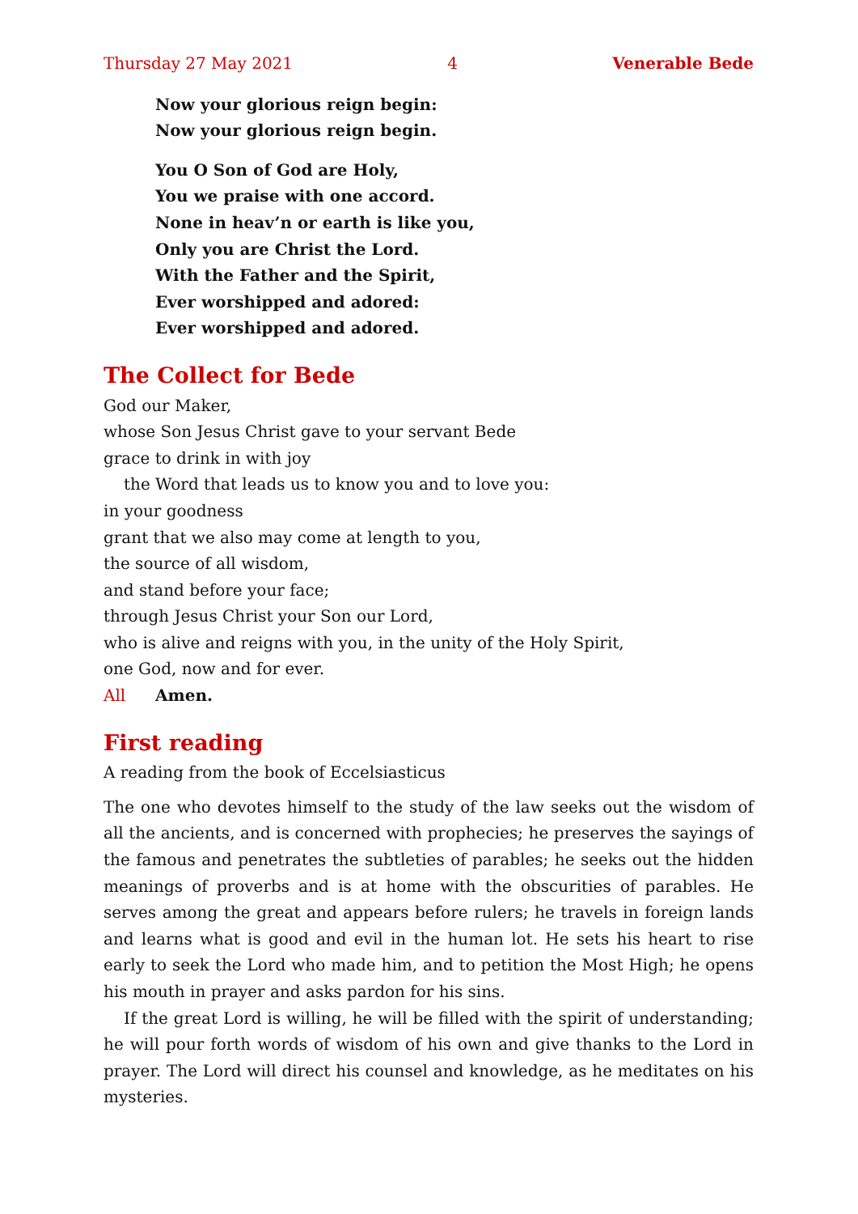Thursday 27 May 2021 4 Venerable Bede
Now your glorious reign begin:
Now your glorious reign begin.
You O Son of God are Holy,
You we praise with one accord.
None in heav’n or earth is like you,
Only you are Christ the Lord.
With the Father and the Spirit,
Ever worshipped and adored:
Ever worshipped and adored.
The Collect for Bede
God our Maker,
whose Son Jesus Christ gave to your servant Bede
grace to drink in with joy
the Word that leads us to know you and to love you:
in your goodness
grant that we also may come at length to you,
the source of all wisdom,
and stand before your face;
through Jesus Christ your Son our Lord,
who is alive and reigns with you, in the unity of the Holy Spirit,
one God, now and for ever.
All Amen.
First reading
A reading from the book of Eccelsiasticus
The one who devotes himself to the study of the law seeks out the wisdom of all the ancients, and is concerned with prophecies; he preserves the sayings of the famous and penetrates the subtleties of parables; he seeks out the hidden meanings of proverbs and is at home with the obscurities of parables. He serves among the great and appears before rulers; he travels in foreign lands and learns what is good and evil in the human lot. He sets his heart to rise early to seek the Lord who made him, and to petition the Most High; he opens his mouth in prayer and asks pardon for his sins.
If the great Lord is willing, he will be filled with the spirit of understanding; he will pour forth words of wisdom of his own and give thanks to the Lord in prayer. The Lord will direct his counsel and knowledge, as he meditates on his mysteries.